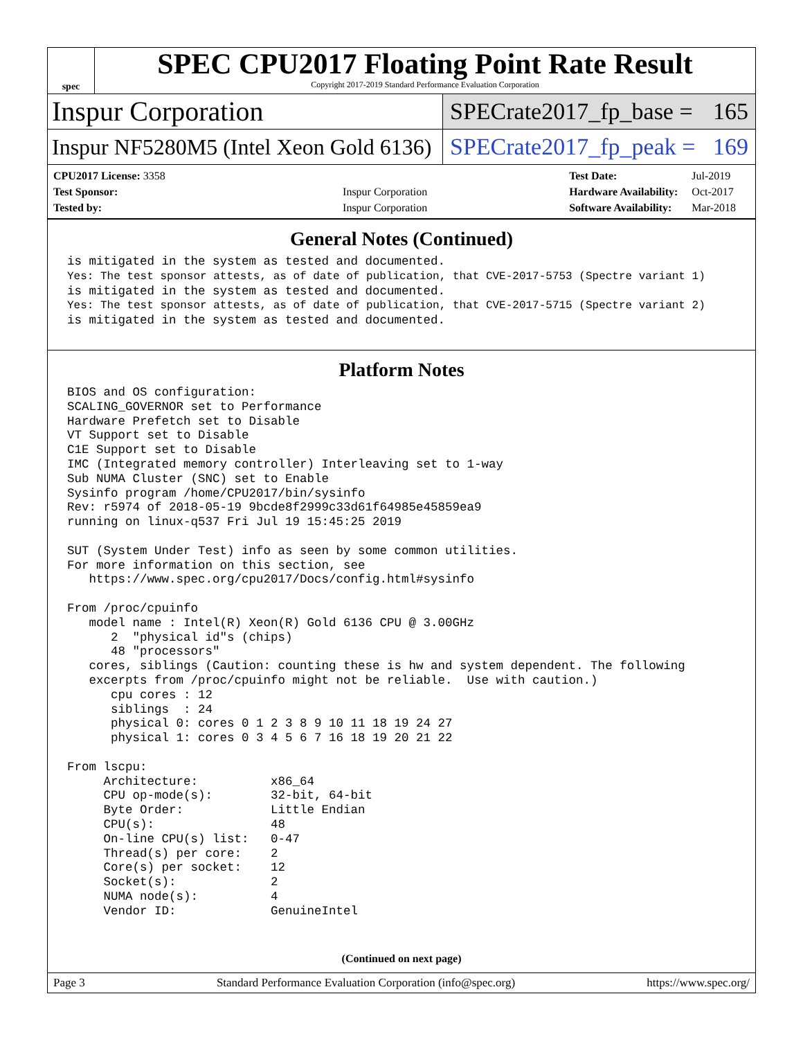spec
SPEC CPU2017 Floating Point Rate Result
Copyright 2017-2019 Standard Performance Evaluation Corporation
Inspur Corporation
SPECrate2017_fp_base = 165
Inspur NF5280M5 (Intel Xeon Gold 6136)
SPECrate2017_fp_peak = 169
| CPU2017 License: 3358 | |
| Test Sponsor: | Inspur Corporation |
| Tested by: | Inspur Corporation |
| Test Date: | Jul-2019 |
| Hardware Availability: | Oct-2017 |
| Software Availability: | Mar-2018 |
General Notes (Continued)
is mitigated in the system as tested and documented.
Yes: The test sponsor attests, as of date of publication, that CVE-2017-5753 (Spectre variant 1)
is mitigated in the system as tested and documented.
Yes: The test sponsor attests, as of date of publication, that CVE-2017-5715 (Spectre variant 2)
is mitigated in the system as tested and documented.
Platform Notes
BIOS and OS configuration:
SCALING_GOVERNOR set to Performance
Hardware Prefetch set to Disable
VT Support set to Disable
C1E Support set to Disable
IMC (Integrated memory controller) Interleaving set to 1-way
Sub NUMA Cluster (SNC) set to Enable
Sysinfo program /home/CPU2017/bin/sysinfo
Rev: r5974 of 2018-05-19 9bcde8f2999c33d61f64985e45859ea9
running on linux-q537 Fri Jul 19 15:45:25 2019

SUT (System Under Test) info as seen by some common utilities.
For more information on this section, see
   https://www.spec.org/cpu2017/Docs/config.html#sysinfo

From /proc/cpuinfo
   model name : Intel(R) Xeon(R) Gold 6136 CPU @ 3.00GHz
      2  "physical id"s (chips)
      48 "processors"
   cores, siblings (Caution: counting these is hw and system dependent. The following
   excerpts from /proc/cpuinfo might not be reliable.  Use with caution.)
      cpu cores : 12
      siblings  : 24
      physical 0: cores 0 1 2 3 8 9 10 11 18 19 24 27
      physical 1: cores 0 3 4 5 6 7 16 18 19 20 21 22

From lscpu:
     Architecture:          x86_64
     CPU op-mode(s):        32-bit, 64-bit
     Byte Order:            Little Endian
     CPU(s):                48
     On-line CPU(s) list:   0-47
     Thread(s) per core:    2
     Core(s) per socket:    12
     Socket(s):             2
     NUMA node(s):          4
     Vendor ID:             GenuineIntel
(Continued on next page)
Page 3 Standard Performance Evaluation Corporation (info@spec.org) https://www.spec.org/